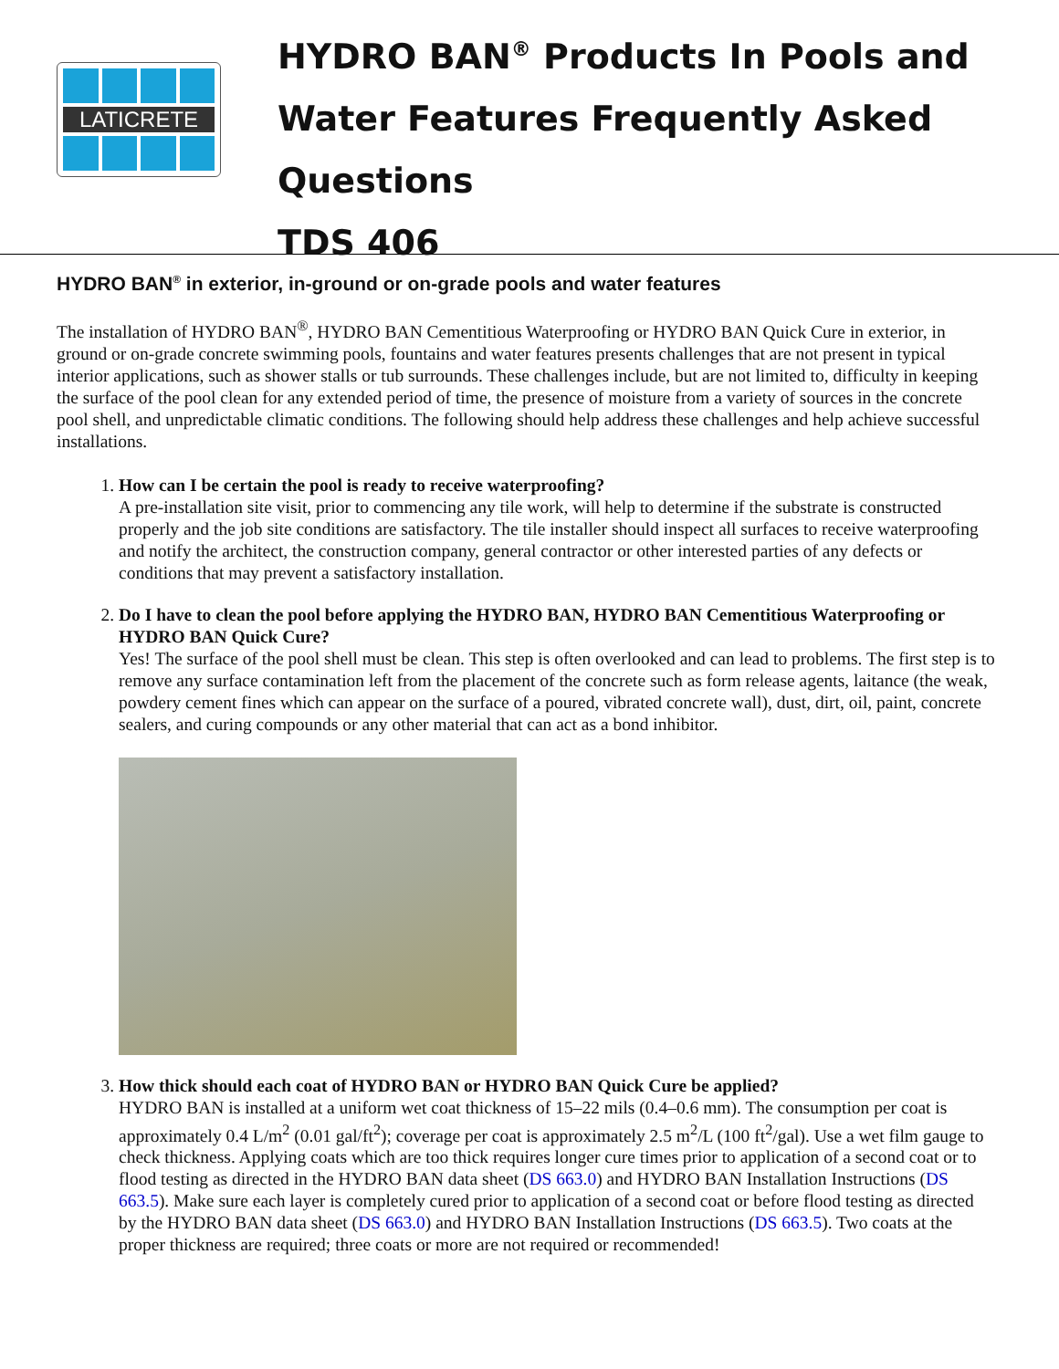LATICRETE
HYDRO BAN<sup>®</sup> Products In Pools and Water Features Frequently Asked Questions
TDS 406
HYDRO BAN<sup>®</sup> in exterior, in-ground or on-grade pools and water features
The installation of HYDRO BAN<sup>®</sup>, HYDRO BAN Cementitious Waterproofing or HYDRO BAN Quick Cure in exterior, in ground or on-grade concrete swimming pools, fountains and water features presents challenges that are not present in typical interior applications, such as shower stalls or tub surrounds. These challenges include, but are not limited to, difficulty in keeping the surface of the pool clean for any extended period of time, the presence of moisture from a variety of sources in the concrete pool shell, and unpredictable climatic conditions. The following should help address these challenges and help achieve successful installations.
1.
How can I be certain the pool is ready to receive waterproofing?
A pre-installation site visit, prior to commencing any tile work, will help to determine if the substrate is constructed properly and the job site conditions are satisfactory. The tile installer should inspect all surfaces to receive waterproofing and notify the architect, the construction company, general contractor or other interested parties of any defects or conditions that may prevent a satisfactory installation.
2.
Do I have to clean the pool before applying the HYDRO BAN, HYDRO BAN Cementitious Waterproofing or HYDRO BAN Quick Cure?
Yes! The surface of the pool shell must be clean. This step is often overlooked and can lead to problems. The first step is to remove any surface contamination left from the placement of the concrete such as form release agents, laitance (the weak, powdery cement fines which can appear on the surface of a poured, vibrated concrete wall), dust, dirt, oil, paint, concrete sealers, and curing compounds or any other material that can act as a bond inhibitor.
3.
How thick should each coat of HYDRO BAN or HYDRO BAN Quick Cure be applied?
HYDRO BAN is installed at a uniform wet coat thickness of 15–22 mils (0.4–0.6 mm). The consumption per coat is approximately 0.4 L/m<sup>2</sup> (0.01 gal/ft<sup>2</sup>); coverage per coat is approximately 2.5 m<sup>2</sup>/L (100 ft<sup>2</sup>/gal). Use a wet film gauge to check thickness. Applying coats which are too thick requires longer cure times prior to application of a second coat or to flood testing as directed in the HYDRO BAN data sheet (DS 663.0) and HYDRO BAN Installation Instructions (DS 663.5). Make sure each layer is completely cured prior to application of a second coat or before flood testing as directed by the HYDRO BAN data sheet (DS 663.0) and HYDRO BAN Installation Instructions (DS 663.5). Two coats at the proper thickness are required; three coats or more are not required or recommended!